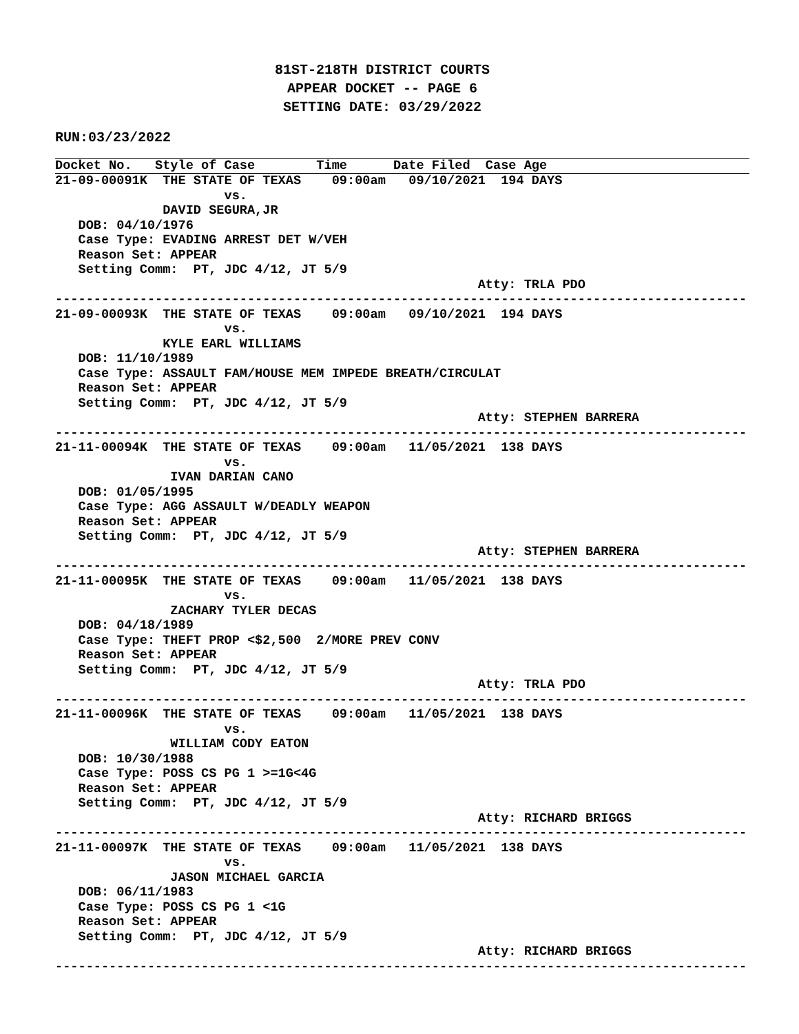81ST-218TH DISTRICT COURTS
APPEAR DOCKET -- PAGE 6
SETTING DATE: 03/29/2022
RUN:03/23/2022
Docket No.   Style of Case        Time      Date Filed  Case Age
21-09-00091K  THE STATE OF TEXAS    09:00am   09/10/2021  194 DAYS
                      vs.
              DAVID SEGURA,JR
   DOB: 04/10/1976
   Case Type: EVADING ARREST DET W/VEH
   Reason Set: APPEAR
   Setting Comm:  PT, JDC 4/12, JT 5/9
                                                       Atty: TRLA PDO
------------------------------------------------------------------------------------------
21-09-00093K  THE STATE OF TEXAS    09:00am   09/10/2021  194 DAYS
                      vs.
              KYLE EARL WILLIAMS
   DOB: 11/10/1989
   Case Type: ASSAULT FAM/HOUSE MEM IMPEDE BREATH/CIRCULAT
   Reason Set: APPEAR
   Setting Comm:  PT, JDC 4/12, JT 5/9
                                                       Atty: STEPHEN BARRERA
------------------------------------------------------------------------------------------
21-11-00094K  THE STATE OF TEXAS    09:00am   11/05/2021  138 DAYS
                      vs.
               IVAN DARIAN CANO
   DOB: 01/05/1995
   Case Type: AGG ASSAULT W/DEADLY WEAPON
   Reason Set: APPEAR
   Setting Comm:  PT, JDC 4/12, JT 5/9
                                                       Atty: STEPHEN BARRERA
------------------------------------------------------------------------------------------
21-11-00095K  THE STATE OF TEXAS    09:00am   11/05/2021  138 DAYS
                      vs.
               ZACHARY TYLER DECAS
   DOB: 04/18/1989
   Case Type: THEFT PROP <$2,500  2/MORE PREV CONV
   Reason Set: APPEAR
   Setting Comm:  PT, JDC 4/12, JT 5/9
                                                       Atty: TRLA PDO
------------------------------------------------------------------------------------------
21-11-00096K  THE STATE OF TEXAS    09:00am   11/05/2021  138 DAYS
                      vs.
               WILLIAM CODY EATON
   DOB: 10/30/1988
   Case Type: POSS CS PG 1 >=1G<4G
   Reason Set: APPEAR
   Setting Comm:  PT, JDC 4/12, JT 5/9
                                                       Atty: RICHARD BRIGGS
------------------------------------------------------------------------------------------
21-11-00097K  THE STATE OF TEXAS    09:00am   11/05/2021  138 DAYS
                      vs.
               JASON MICHAEL GARCIA
   DOB: 06/11/1983
   Case Type: POSS CS PG 1 <1G
   Reason Set: APPEAR
   Setting Comm:  PT, JDC 4/12, JT 5/9
                                                       Atty: RICHARD BRIGGS
------------------------------------------------------------------------------------------